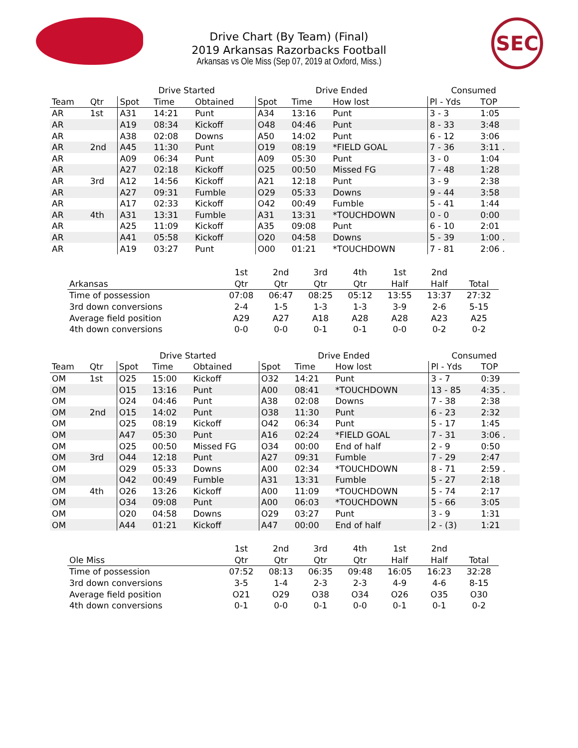SEC
Drive Chart (By Team) (Final)
2019 Arkansas Razorbacks Football
Arkansas vs Ole Miss (Sep 07, 2019 at Oxford, Miss.)
| | | Drive Started | | | Drive Ended | | | Consumed | |
| --- | --- | --- | --- | --- | --- | --- | --- | --- | --- |
| Team | Qtr | Spot | Time | Obtained | Spot | Time | How lost | Pl - Yds | TOP |
| AR | 1st | A31 | 14:21 | Punt | A34 | 13:16 | Punt | 3 - 3 | 1:05 |
| AR | | A19 | 08:34 | Kickoff | O48 | 04:46 | Punt | 8 - 33 | 3:48 |
| AR | | A38 | 02:08 | Downs | A50 | 14:02 | Punt | 6 - 12 | 3:06 |
| AR | 2nd | A45 | 11:30 | Punt | O19 | 08:19 | *FIELD GOAL | 7 - 36 | 3:11 . |
| AR | | A09 | 06:34 | Punt | A09 | 05:30 | Punt | 3 - 0 | 1:04 |
| AR | | A27 | 02:18 | Kickoff | O25 | 00:50 | Missed FG | 7 - 48 | 1:28 |
| AR | 3rd | A12 | 14:56 | Kickoff | A21 | 12:18 | Punt | 3 - 9 | 2:38 |
| AR | | A27 | 09:31 | Fumble | O29 | 05:33 | Downs | 9 - 44 | 3:58 |
| AR | | A17 | 02:33 | Kickoff | O42 | 00:49 | Fumble | 5 - 41 | 1:44 |
| AR | 4th | A31 | 13:31 | Fumble | A31 | 13:31 | *TOUCHDOWN | 0 - 0 | 0:00 |
| AR | | A25 | 11:09 | Kickoff | A35 | 09:08 | Punt | 6 - 10 | 2:01 |
| AR | | A41 | 05:58 | Kickoff | O20 | 04:58 | Downs | 5 - 39 | 1:00 . |
| AR | | A19 | 03:27 | Punt | O00 | 01:21 | *TOUCHDOWN | 7 - 81 | 2:06 . |
| | 1st | 2nd | 3rd | 4th | 1st | 2nd | |
| --- | --- | --- | --- | --- | --- | --- | --- |
| Arkansas | Qtr | Qtr | Qtr | Qtr | Half | Half | Total |
| Time of possession | 07:08 | 06:47 | 08:25 | 05:12 | 13:55 | 13:37 | 27:32 |
| 3rd down conversions | 2-4 | 1-5 | 1-3 | 1-3 | 3-9 | 2-6 | 5-15 |
| Average field position | A29 | A27 | A18 | A28 | A28 | A23 | A25 |
| 4th down conversions | 0-0 | 0-0 | 0-1 | 0-1 | 0-0 | 0-2 | 0-2 |
| | | Drive Started | | | Drive Ended | | | Consumed | |
| --- | --- | --- | --- | --- | --- | --- | --- | --- | --- |
| Team | Qtr | Spot | Time | Obtained | Spot | Time | How lost | Pl - Yds | TOP |
| OM | 1st | O25 | 15:00 | Kickoff | O32 | 14:21 | Punt | 3 - 7 | 0:39 |
| OM | | O15 | 13:16 | Punt | A00 | 08:41 | *TOUCHDOWN | 13 - 85 | 4:35 . |
| OM | | O24 | 04:46 | Punt | A38 | 02:08 | Downs | 7 - 38 | 2:38 |
| OM | 2nd | O15 | 14:02 | Punt | O38 | 11:30 | Punt | 6 - 23 | 2:32 |
| OM | | O25 | 08:19 | Kickoff | O42 | 06:34 | Punt | 5 - 17 | 1:45 |
| OM | | A47 | 05:30 | Punt | A16 | 02:24 | *FIELD GOAL | 7 - 31 | 3:06 . |
| OM | | O25 | 00:50 | Missed FG | O34 | 00:00 | End of half | 2 - 9 | 0:50 |
| OM | 3rd | O44 | 12:18 | Punt | A27 | 09:31 | Fumble | 7 - 29 | 2:47 |
| OM | | O29 | 05:33 | Downs | A00 | 02:34 | *TOUCHDOWN | 8 - 71 | 2:59 . |
| OM | | O42 | 00:49 | Fumble | A31 | 13:31 | Fumble | 5 - 27 | 2:18 |
| OM | 4th | O26 | 13:26 | Kickoff | A00 | 11:09 | *TOUCHDOWN | 5 - 74 | 2:17 |
| OM | | O34 | 09:08 | Punt | A00 | 06:03 | *TOUCHDOWN | 5 - 66 | 3:05 |
| OM | | O20 | 04:58 | Downs | O29 | 03:27 | Punt | 3 - 9 | 1:31 |
| OM | | A44 | 01:21 | Kickoff | A47 | 00:00 | End of half | 2 - (3) | 1:21 |
| | 1st | 2nd | 3rd | 4th | 1st | 2nd | |
| --- | --- | --- | --- | --- | --- | --- | --- |
| Ole Miss | Qtr | Qtr | Qtr | Qtr | Half | Half | Total |
| Time of possession | 07:52 | 08:13 | 06:35 | 09:48 | 16:05 | 16:23 | 32:28 |
| 3rd down conversions | 3-5 | 1-4 | 2-3 | 2-3 | 4-9 | 4-6 | 8-15 |
| Average field position | O21 | O29 | O38 | O34 | O26 | O35 | O30 |
| 4th down conversions | 0-1 | 0-0 | 0-1 | 0-0 | 0-1 | 0-1 | 0-2 |